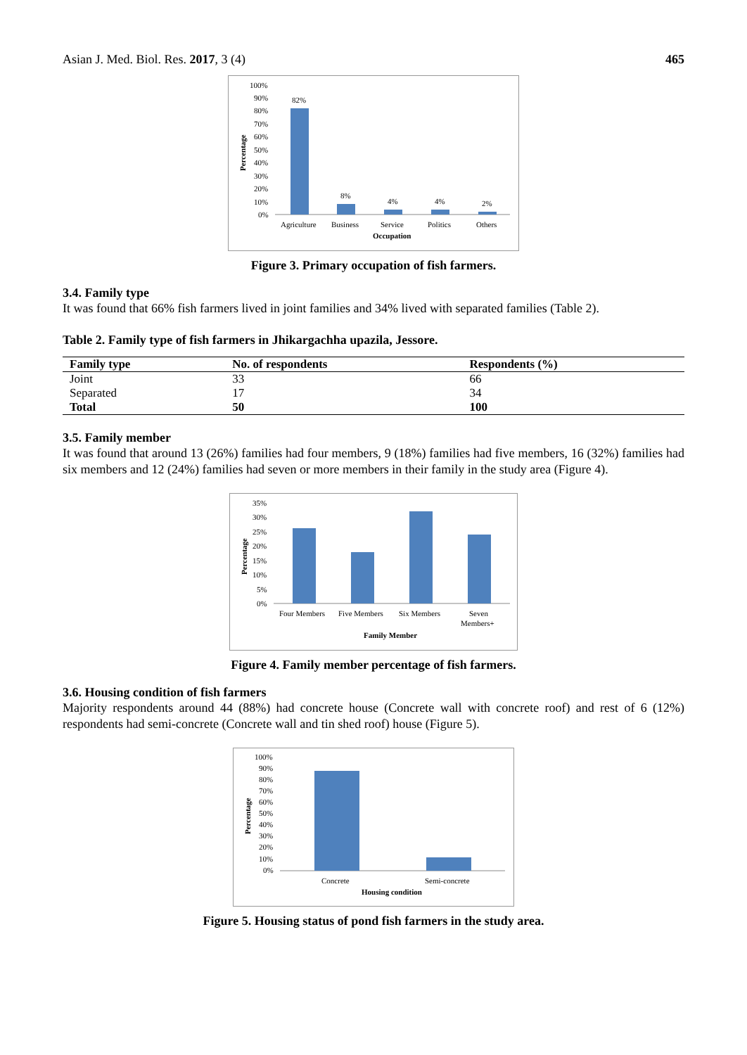Asian J. Med. Biol. Res. 2017, 3 (4) 465
100%
90%
80%
70%
60%
50%
40%
30%
20%
10%
0%
Percentage
82%
8%
4%
4%
2%
Agriculture
Business
Service
Politics
Others
Occupation
Figure 3. Primary occupation of fish farmers.
3.4. Family type
It was found that 66% fish farmers lived in joint families and 34% lived with separated families (Table 2).
Table 2. Family type of fish farmers in Jhikargachha upazila, Jessore.
| Family type | No. of respondents | Respondents (%) |
| --- | --- | --- |
| Joint | 33 | 66 |
| Separated | 17 | 34 |
| Total | 50 | 100 |
3.5. Family member
It was found that around 13 (26%) families had four members, 9 (18%) families had five members, 16 (32%) families had six members and 12 (24%) families had seven or more members in their family in the study area (Figure 4).
35%
30%
25%
20%
15%
10%
5%
0%
Percentage
Four Members
Five Members
Six Members
Seven
Members+
Family Member
Figure 4. Family member percentage of fish farmers.
3.6. Housing condition of fish farmers
Majority respondents around 44 (88%) had concrete house (Concrete wall with concrete roof) and rest of 6 (12%) respondents had semi-concrete (Concrete wall and tin shed roof) house (Figure 5).
100%
90%
80%
70%
60%
50%
40%
30%
20%
10%
0%
Percentage
Concrete
Semi-concrete
Housing condition
Figure 5. Housing status of pond fish farmers in the study area.